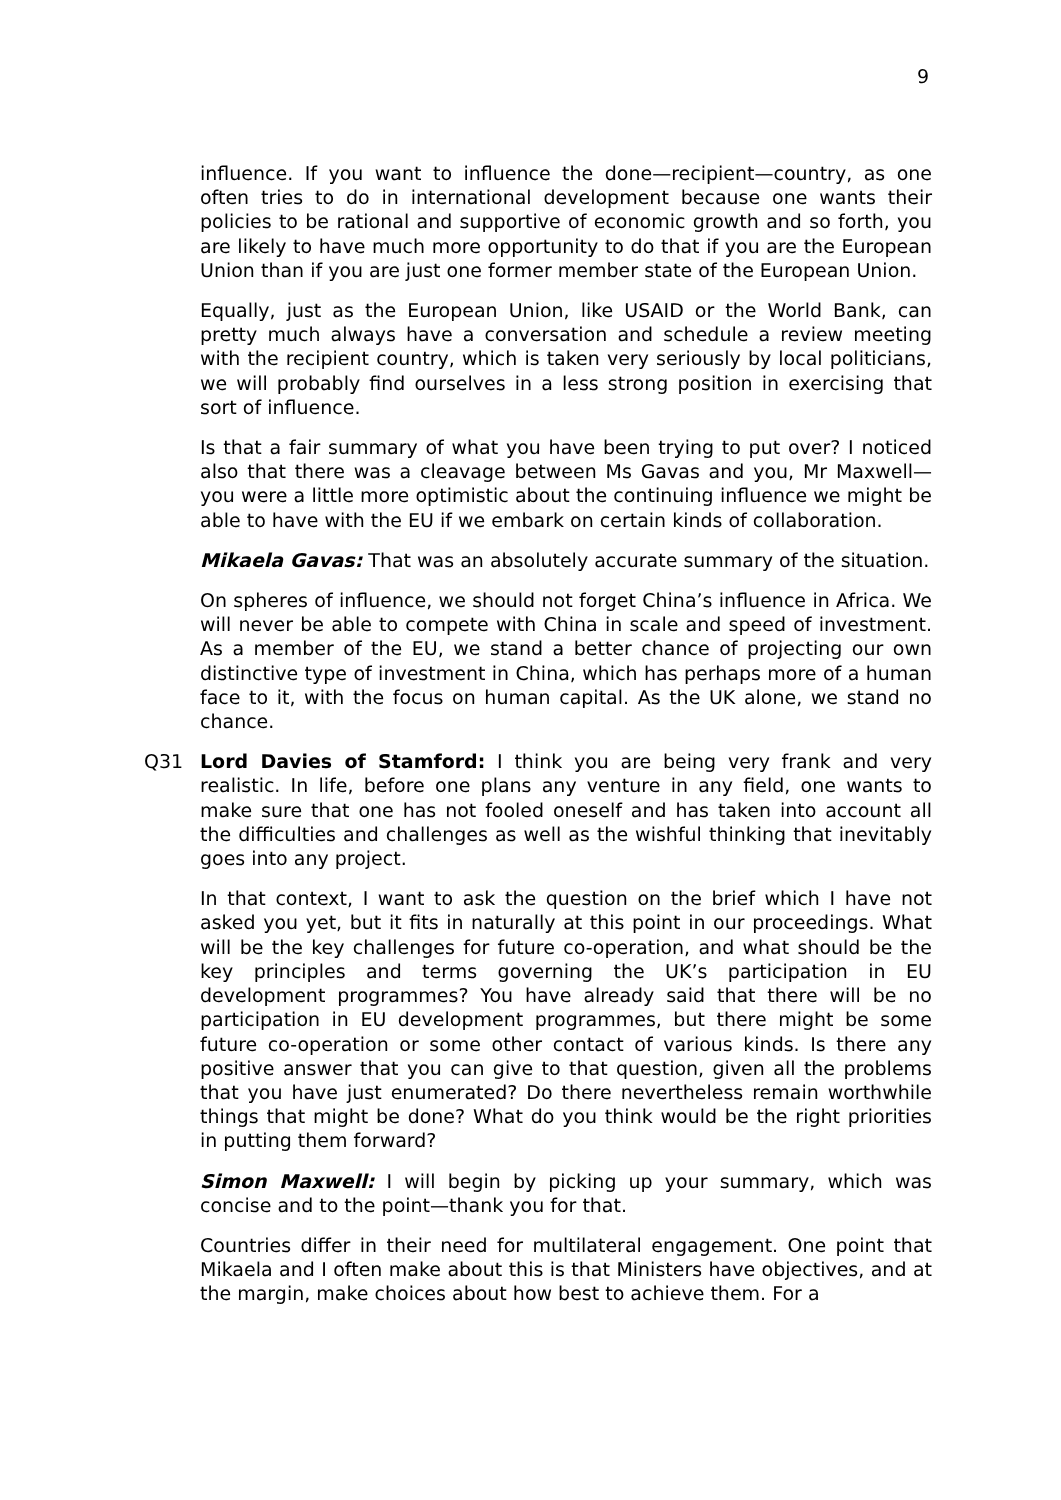9
influence. If you want to influence the done—recipient—country, as one often tries to do in international development because one wants their policies to be rational and supportive of economic growth and so forth, you are likely to have much more opportunity to do that if you are the European Union than if you are just one former member state of the European Union.
Equally, just as the European Union, like USAID or the World Bank, can pretty much always have a conversation and schedule a review meeting with the recipient country, which is taken very seriously by local politicians, we will probably find ourselves in a less strong position in exercising that sort of influence.
Is that a fair summary of what you have been trying to put over? I noticed also that there was a cleavage between Ms Gavas and you, Mr Maxwell—you were a little more optimistic about the continuing influence we might be able to have with the EU if we embark on certain kinds of collaboration.
Mikaela Gavas: That was an absolutely accurate summary of the situation.
On spheres of influence, we should not forget China’s influence in Africa. We will never be able to compete with China in scale and speed of investment. As a member of the EU, we stand a better chance of projecting our own distinctive type of investment in China, which has perhaps more of a human face to it, with the focus on human capital. As the UK alone, we stand no chance.
Q31 Lord Davies of Stamford: I think you are being very frank and very realistic. In life, before one plans any venture in any field, one wants to make sure that one has not fooled oneself and has taken into account all the difficulties and challenges as well as the wishful thinking that inevitably goes into any project.
In that context, I want to ask the question on the brief which I have not asked you yet, but it fits in naturally at this point in our proceedings. What will be the key challenges for future co-operation, and what should be the key principles and terms governing the UK’s participation in EU development programmes? You have already said that there will be no participation in EU development programmes, but there might be some future co-operation or some other contact of various kinds. Is there any positive answer that you can give to that question, given all the problems that you have just enumerated? Do there nevertheless remain worthwhile things that might be done? What do you think would be the right priorities in putting them forward?
Simon Maxwell: I will begin by picking up your summary, which was concise and to the point—thank you for that.
Countries differ in their need for multilateral engagement. One point that Mikaela and I often make about this is that Ministers have objectives, and at the margin, make choices about how best to achieve them. For a